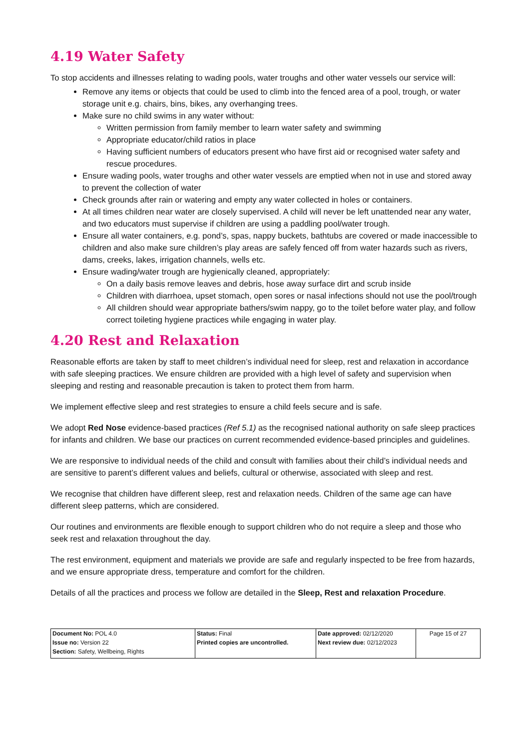4.19 Water Safety
To stop accidents and illnesses relating to wading pools, water troughs and other water vessels our service will:
Remove any items or objects that could be used to climb into the fenced area of a pool, trough, or water storage unit e.g. chairs, bins, bikes, any overhanging trees.
Make sure no child swims in any water without:
Written permission from family member to learn water safety and swimming
Appropriate educator/child ratios in place
Having sufficient numbers of educators present who have first aid or recognised water safety and rescue procedures.
Ensure wading pools, water troughs and other water vessels are emptied when not in use and stored away to prevent the collection of water
Check grounds after rain or watering and empty any water collected in holes or containers.
At all times children near water are closely supervised. A child will never be left unattended near any water, and two educators must supervise if children are using a paddling pool/water trough.
Ensure all water containers, e.g. pond’s, spas, nappy buckets, bathtubs are covered or made inaccessible to children and also make sure children’s play areas are safely fenced off from water hazards such as rivers, dams, creeks, lakes, irrigation channels, wells etc.
Ensure wading/water trough are hygienically cleaned, appropriately:
On a daily basis remove leaves and debris, hose away surface dirt and scrub inside
Children with diarrhoea, upset stomach, open sores or nasal infections should not use the pool/trough
All children should wear appropriate bathers/swim nappy, go to the toilet before water play, and follow correct toileting hygiene practices while engaging in water play.
4.20 Rest and Relaxation
Reasonable efforts are taken by staff to meet children’s individual need for sleep, rest and relaxation in accordance with safe sleeping practices. We ensure children are provided with a high level of safety and supervision when sleeping and resting and reasonable precaution is taken to protect them from harm.
We implement effective sleep and rest strategies to ensure a child feels secure and is safe.
We adopt Red Nose evidence-based practices (Ref 5.1) as the recognised national authority on safe sleep practices for infants and children. We base our practices on current recommended evidence-based principles and guidelines.
We are responsive to individual needs of the child and consult with families about their child’s individual needs and are sensitive to parent’s different values and beliefs, cultural or otherwise, associated with sleep and rest.
We recognise that children have different sleep, rest and relaxation needs. Children of the same age can have different sleep patterns, which are considered.
Our routines and environments are flexible enough to support children who do not require a sleep and those who seek rest and relaxation throughout the day.
The rest environment, equipment and materials we provide are safe and regularly inspected to be free from hazards, and we ensure appropriate dress, temperature and comfort for the children.
Details of all the practices and process we follow are detailed in the Sleep, Rest and relaxation Procedure.
| Document No: POL 4.0 Issue no: Version 22 Section: Safety, Wellbeing, Rights | Status: Final Printed copies are uncontrolled. | Date approved: 02/12/2020 Next review due: 02/12/2023 | Page 15 of 27 |